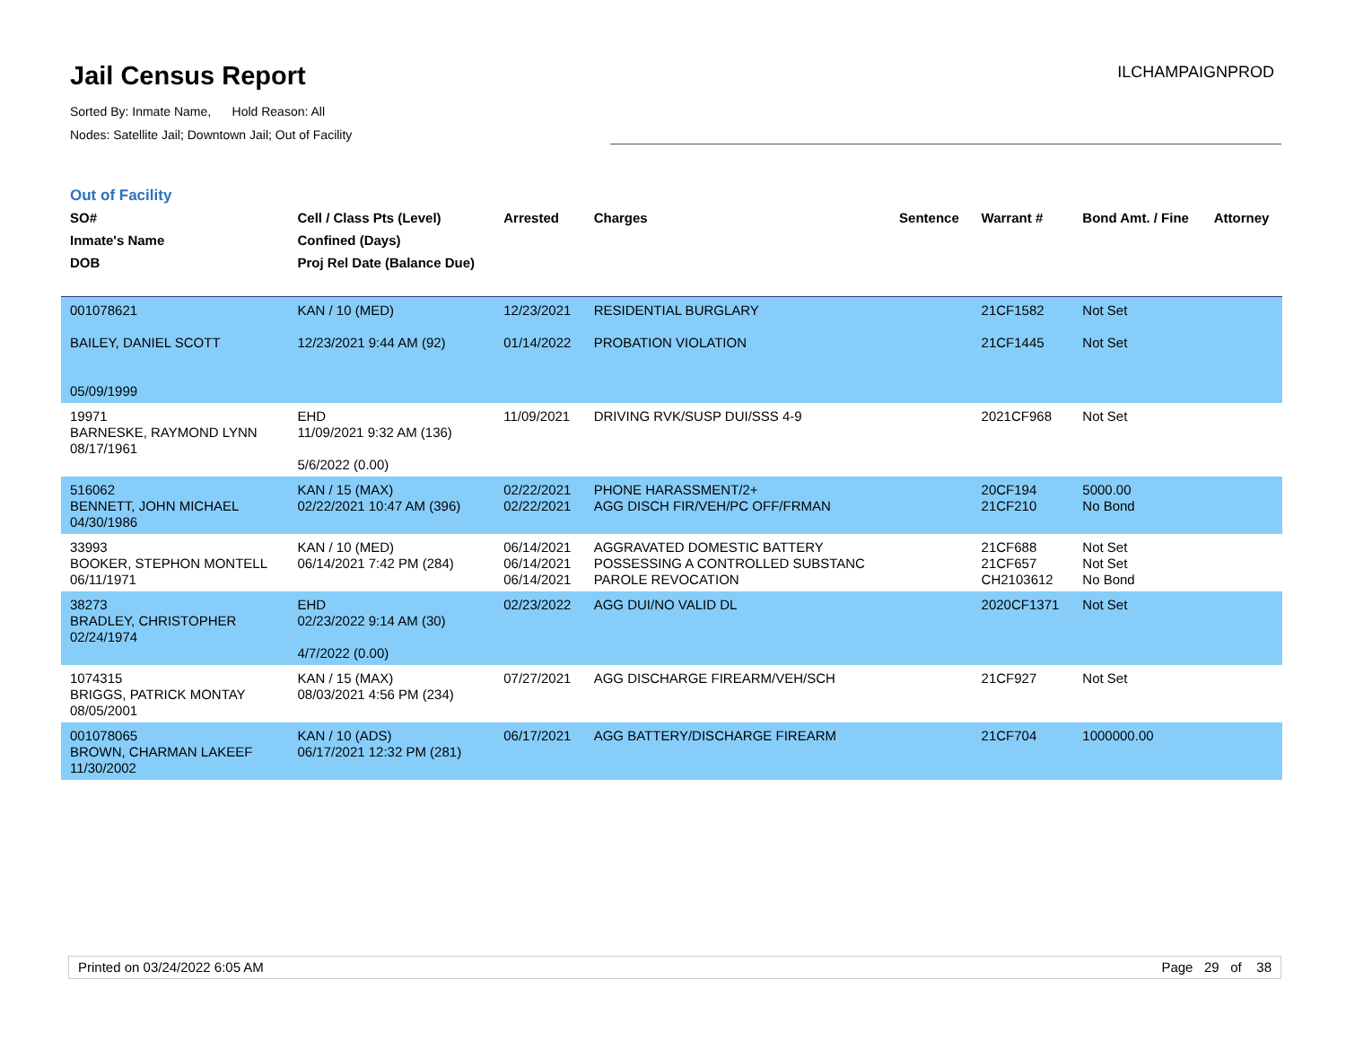Jail Census Report
Sorted By: Inmate Name, Hold Reason: All
Nodes: Satellite Jail; Downtown Jail; Out of Facility
ILCHAMPAIGNPROD
Out of Facility
| SO# Inmate's Name DOB | Cell / Class Pts (Level) Confined (Days) Proj Rel Date (Balance Due) | Arrested | Charges | Sentence | Warrant # | Bond Amt. / Fine | Attorney |
| --- | --- | --- | --- | --- | --- | --- | --- |
| 001078621 BAILEY, DANIEL SCOTT 05/09/1999 | KAN / 10 (MED) 12/23/2021 9:44 AM (92) | 12/23/2021 01/14/2022 | RESIDENTIAL BURGLARY PROBATION VIOLATION | | 21CF1582 21CF1445 | Not Set Not Set | |
| 19971 BARNESKE, RAYMOND LYNN 08/17/1961 | EHD 11/09/2021 9:32 AM (136) 5/6/2022 (0.00) | 11/09/2021 | DRIVING RVK/SUSP DUI/SSS 4-9 | | 2021CF968 | Not Set | |
| 516062 BENNETT, JOHN MICHAEL 04/30/1986 | KAN / 15 (MAX) 02/22/2021 10:47 AM (396) | 02/22/2021 02/22/2021 | PHONE HARASSMENT/2+ AGG DISCH FIR/VEH/PC OFF/FRMAN | | 20CF194 21CF210 | 5000.00 No Bond | |
| 33993 BOOKER, STEPHON MONTELL 06/11/1971 | KAN / 10 (MED) 06/14/2021 7:42 PM (284) | 06/14/2021 06/14/2021 06/14/2021 | AGGRAVATED DOMESTIC BATTERY POSSESSING A CONTROLLED SUBSTANC PAROLE REVOCATION | | 21CF688 21CF657 CH2103612 | Not Set Not Set No Bond | |
| 38273 BRADLEY, CHRISTOPHER 02/24/1974 | EHD 02/23/2022 9:14 AM (30) 4/7/2022 (0.00) | 02/23/2022 | AGG DUI/NO VALID DL | | 2020CF1371 | Not Set | |
| 1074315 BRIGGS, PATRICK MONTAY 08/05/2001 | KAN / 15 (MAX) 08/03/2021 4:56 PM (234) | 07/27/2021 | AGG DISCHARGE FIREARM/VEH/SCH | | 21CF927 | Not Set | |
| 001078065 BROWN, CHARMAN LAKEEF 11/30/2002 | KAN / 10 (ADS) 06/17/2021 12:32 PM (281) | 06/17/2021 | AGG BATTERY/DISCHARGE FIREARM | | 21CF704 | 1000000.00 | |
Printed on 03/24/2022 6:05 AM Page 29 of 38